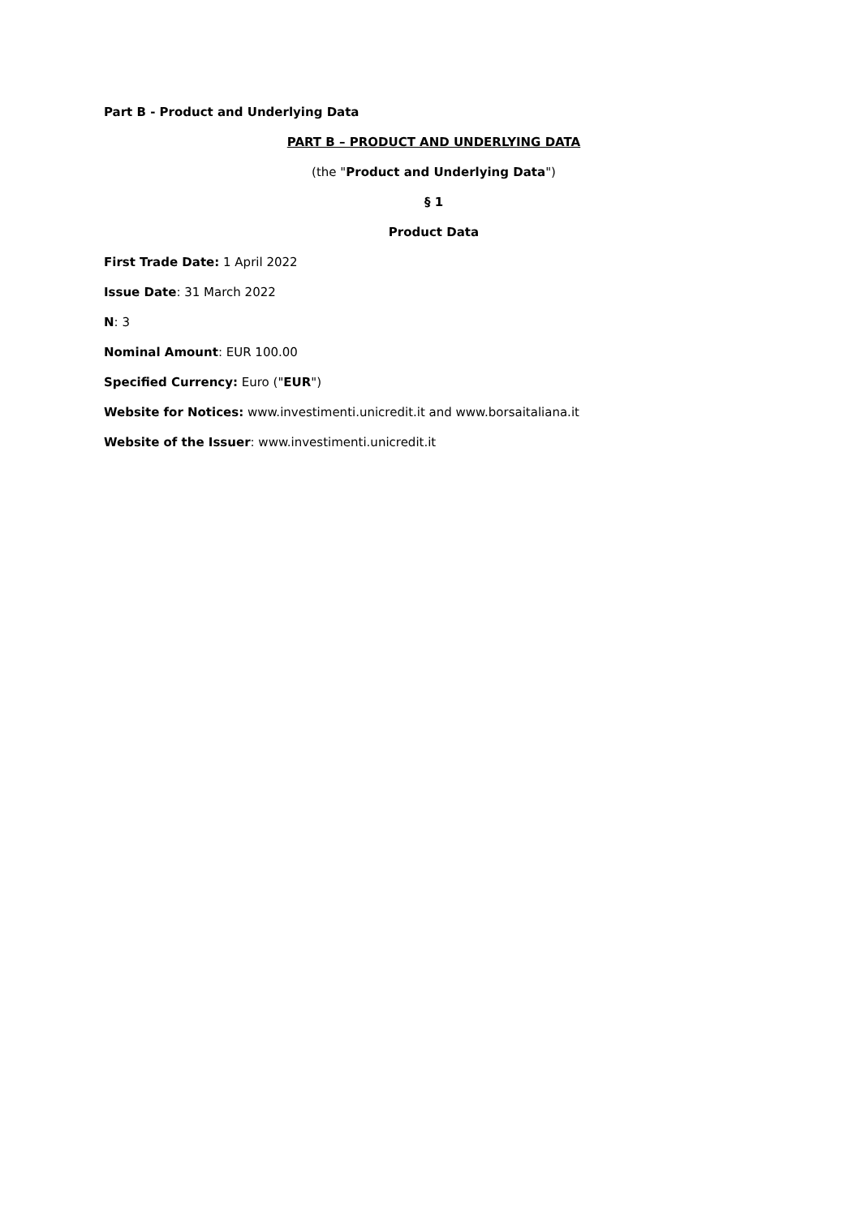Part B - Product and Underlying Data
PART B – PRODUCT AND UNDERLYING DATA
(the "Product and Underlying Data")
§ 1
Product Data
First Trade Date: 1 April 2022
Issue Date: 31 March 2022
N: 3
Nominal Amount: EUR 100.00
Specified Currency: Euro ("EUR")
Website for Notices: www.investimenti.unicredit.it and www.borsaitaliana.it
Website of the Issuer: www.investimenti.unicredit.it